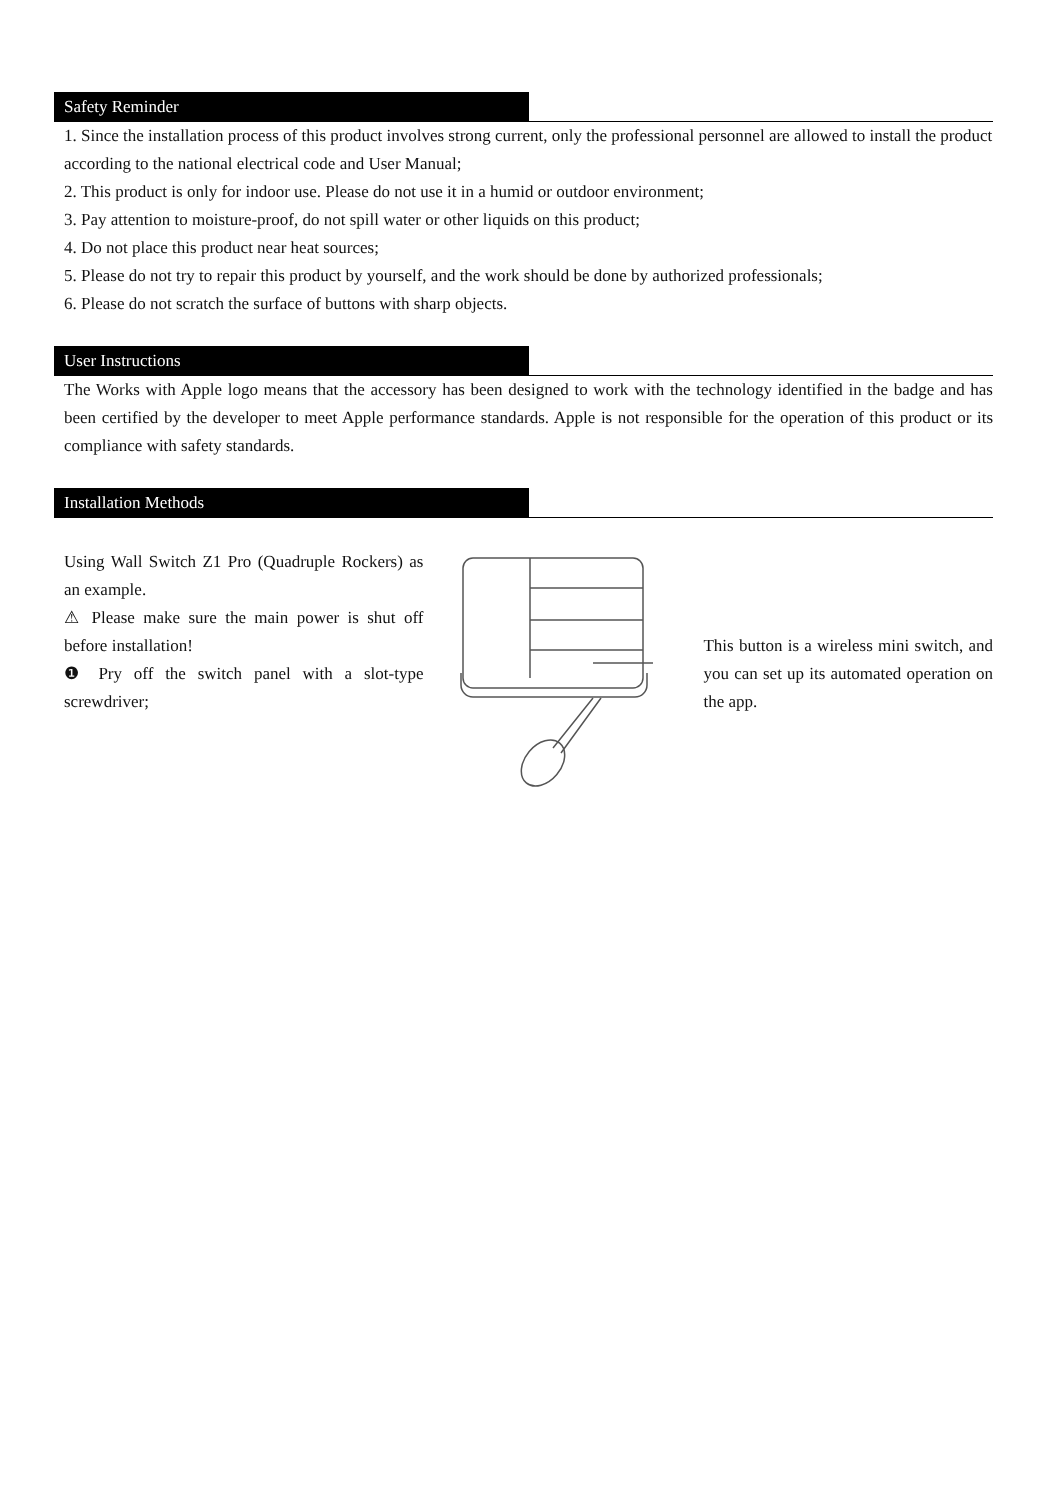Safety Reminder
1. Since the installation process of this product involves strong current, only the professional personnel are allowed to install the product according to the national electrical code and User Manual;
2. This product is only for indoor use. Please do not use it in a humid or outdoor environment;
3. Pay attention to moisture-proof, do not spill water or other liquids on this product;
4. Do not place this product near heat sources;
5. Please do not try to repair this product by yourself, and the work should be done by authorized professionals;
6. Please do not scratch the surface of buttons with sharp objects.
User Instructions
The Works with Apple logo means that the accessory has been designed to work with the technology identified in the badge and has been certified by the developer to meet Apple performance standards. Apple is not responsible for the operation of this product or its compliance with safety standards.
Installation Methods
Using Wall Switch Z1 Pro (Quadruple Rockers) as an example.
⚠ Please make sure the main power is shut off before installation!
❶ Pry off the switch panel with a slot-type screwdriver;
This button is a wireless mini switch, and you can set up its automated operation on the app.